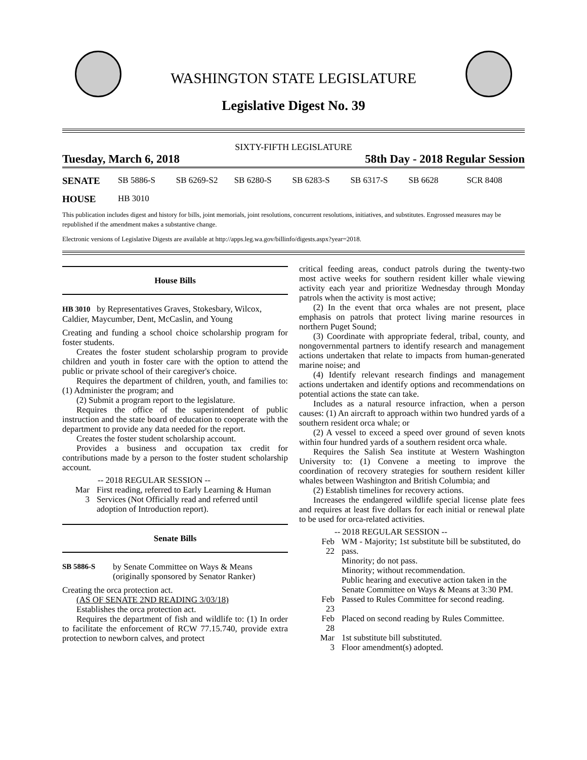WASHINGTON STATE LEGISLATURE
Legislative Digest No. 39
SIXTY-FIFTH LEGISLATURE
Tuesday, March 6, 2018 58th Day - 2018 Regular Session
SENATE SB 5886-S SB 6269-S2 SB 6280-S SB 6283-S SB 6317-S SB 6628 SCR 8408
HOUSE HB 3010
This publication includes digest and history for bills, joint memorials, joint resolutions, concurrent resolutions, initiatives, and substitutes. Engrossed measures may be republished if the amendment makes a substantive change.
Electronic versions of Legislative Digests are available at http://apps.leg.wa.gov/billinfo/digests.aspx?year=2018.
House Bills
HB 3010 by Representatives Graves, Stokesbary, Wilcox, Caldier, Maycumber, Dent, McCaslin, and Young
Creating and funding a school choice scholarship program for foster students.
Creates the foster student scholarship program to provide children and youth in foster care with the option to attend the public or private school of their caregiver's choice.
Requires the department of children, youth, and families to: (1) Administer the program; and
(2) Submit a program report to the legislature.
Requires the office of the superintendent of public instruction and the state board of education to cooperate with the department to provide any data needed for the report.
Creates the foster student scholarship account.
Provides a business and occupation tax credit for contributions made by a person to the foster student scholarship account.
-- 2018 REGULAR SESSION --
Mar 3 First reading, referred to Early Learning & Human Services (Not Officially read and referred until adoption of Introduction report).
Senate Bills
SB 5886-S by Senate Committee on Ways & Means (originally sponsored by Senator Ranker)
Creating the orca protection act.
(AS OF SENATE 2ND READING 3/03/18)
Establishes the orca protection act.
Requires the department of fish and wildlife to: (1) In order to facilitate the enforcement of RCW 77.15.740, provide extra protection to newborn calves, and protect
critical feeding areas, conduct patrols during the twenty-two most active weeks for southern resident killer whale viewing activity each year and prioritize Wednesday through Monday patrols when the activity is most active;
(2) In the event that orca whales are not present, place emphasis on patrols that protect living marine resources in northern Puget Sound;
(3) Coordinate with appropriate federal, tribal, county, and nongovernmental partners to identify research and management actions undertaken that relate to impacts from human-generated marine noise; and
(4) Identify relevant research findings and management actions undertaken and identify options and recommendations on potential actions the state can take.
Includes as a natural resource infraction, when a person causes: (1) An aircraft to approach within two hundred yards of a southern resident orca whale; or
(2) A vessel to exceed a speed over ground of seven knots within four hundred yards of a southern resident orca whale.
Requires the Salish Sea institute at Western Washington University to: (1) Convene a meeting to improve the coordination of recovery strategies for southern resident killer whales between Washington and British Columbia; and
(2) Establish timelines for recovery actions.
Increases the endangered wildlife special license plate fees and requires at least five dollars for each initial or renewal plate to be used for orca-related activities.
-- 2018 REGULAR SESSION --
Feb 22 WM - Majority; 1st substitute bill be substituted, do pass.
Minority; do not pass.
Minority; without recommendation.
Public hearing and executive action taken in the Senate Committee on Ways & Means at 3:30 PM.
Feb 23 Passed to Rules Committee for second reading.
Feb 28 Placed on second reading by Rules Committee.
Mar 3 1st substitute bill substituted.
Floor amendment(s) adopted.